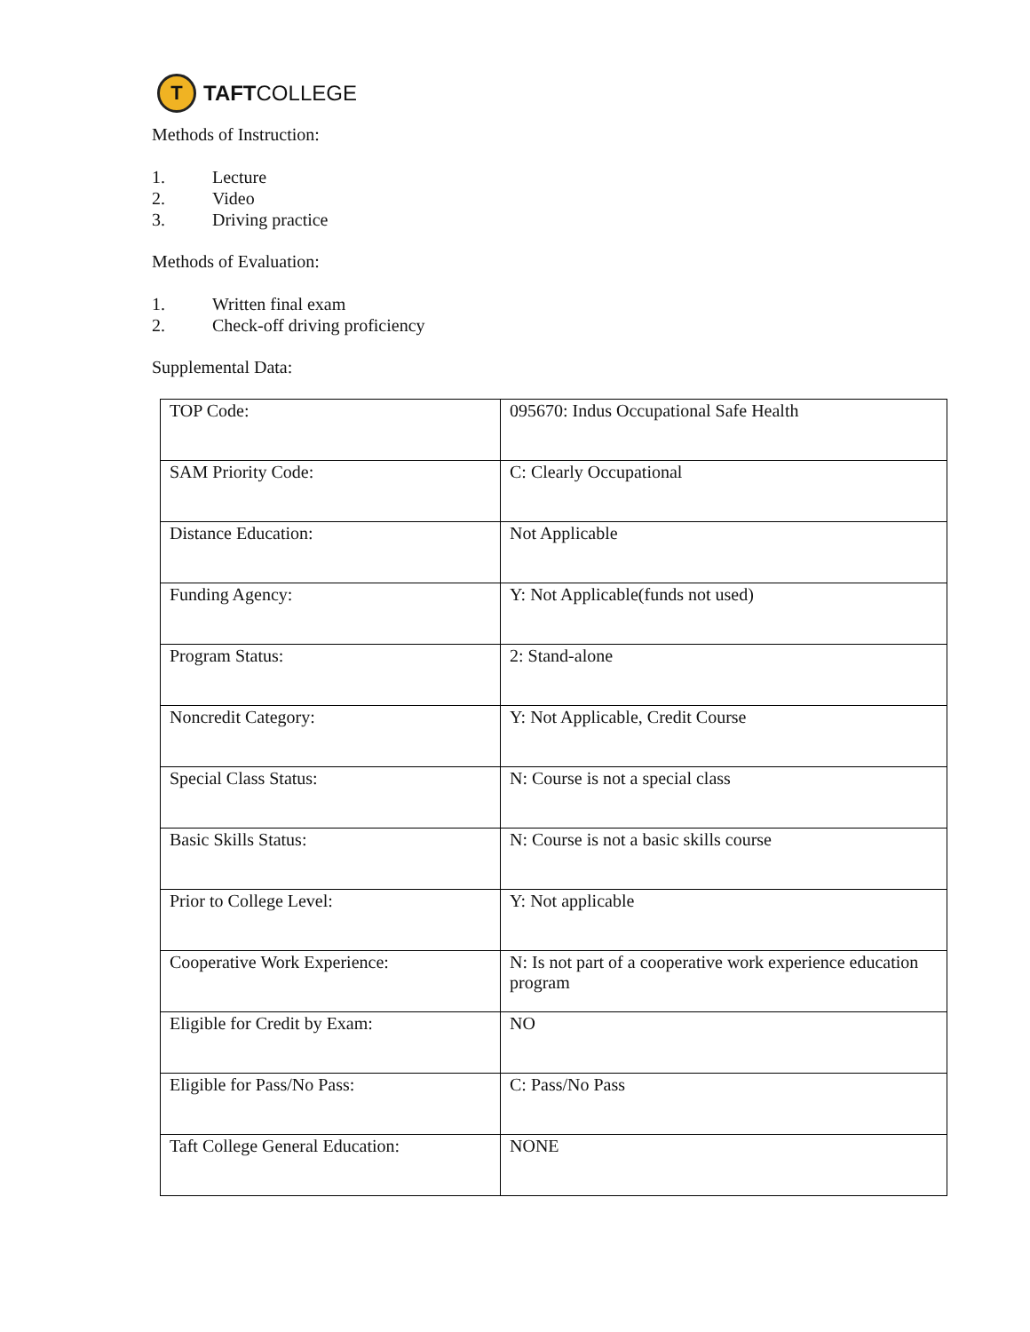T
TAFTCOLLEGE
Methods of Instruction:
1. Lecture
2. Video
3. Driving practice
Methods of Evaluation:
1. Written final exam
2. Check-off driving proficiency
Supplemental Data:
| TOP Code: | 095670: Indus Occupational Safe Health |
| SAM Priority Code: | C: Clearly Occupational |
| Distance Education: | Not Applicable |
| Funding Agency: | Y: Not Applicable(funds not used) |
| Program Status: | 2: Stand-alone |
| Noncredit Category: | Y: Not Applicable, Credit Course |
| Special Class Status: | N: Course is not a special class |
| Basic Skills Status: | N: Course is not a basic skills course |
| Prior to College Level: | Y: Not applicable |
| Cooperative Work Experience: | N: Is not part of a cooperative work experience education program |
| Eligible for Credit by Exam: | NO |
| Eligible for Pass/No Pass: | C: Pass/No Pass |
| Taft College General Education: | NONE |